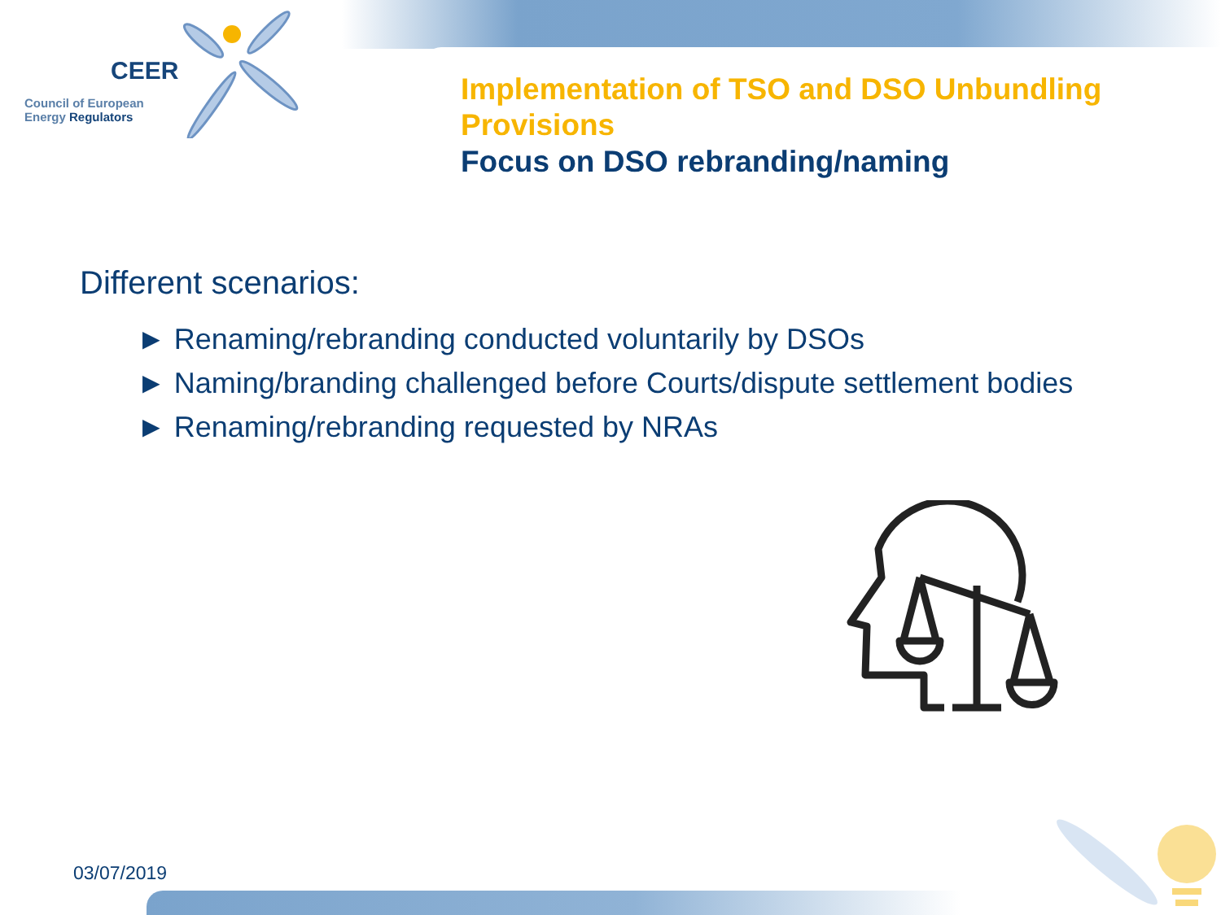CEER
Council of European
Energy Regulators
Implementation of TSO and DSO Unbundling Provisions
Focus on DSO rebranding/naming
Different scenarios:
► Renaming/rebranding conducted voluntarily by DSOs
► Naming/branding challenged before Courts/dispute settlement bodies
► Renaming/rebranding requested by NRAs
03/07/2019